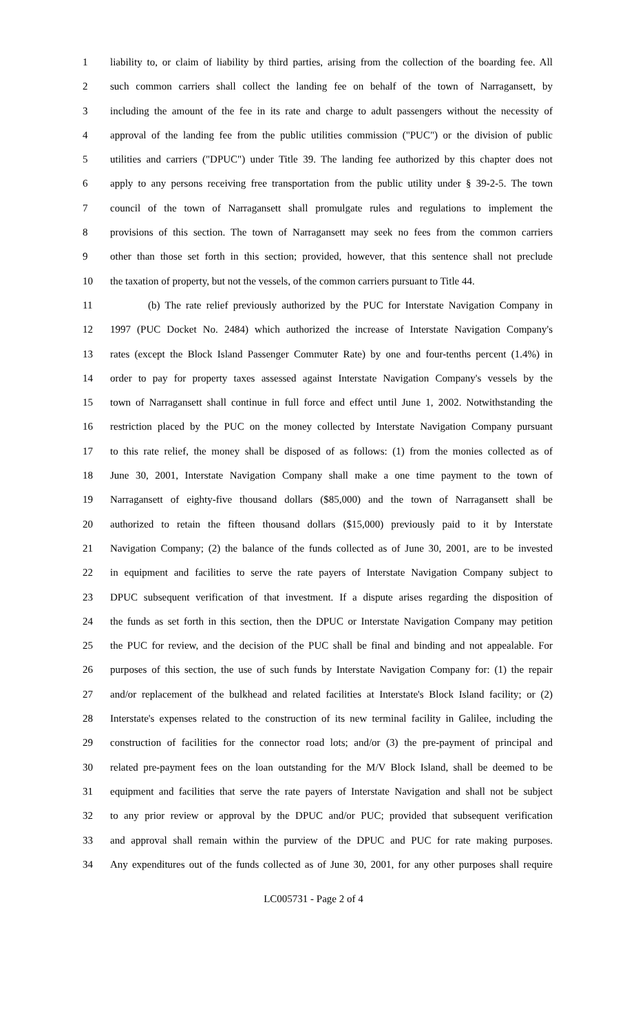1 liability to, or claim of liability by third parties, arising from the collection of the boarding fee. All
2 such common carriers shall collect the landing fee on behalf of the town of Narragansett, by
3 including the amount of the fee in its rate and charge to adult passengers without the necessity of
4 approval of the landing fee from the public utilities commission ("PUC") or the division of public
5 utilities and carriers ("DPUC") under Title 39. The landing fee authorized by this chapter does not
6 apply to any persons receiving free transportation from the public utility under § 39-2-5. The town
7 council of the town of Narragansett shall promulgate rules and regulations to implement the
8 provisions of this section. The town of Narragansett may seek no fees from the common carriers
9 other than those set forth in this section; provided, however, that this sentence shall not preclude
10 the taxation of property, but not the vessels, of the common carriers pursuant to Title 44.
11 (b) The rate relief previously authorized by the PUC for Interstate Navigation Company in
12 1997 (PUC Docket No. 2484) which authorized the increase of Interstate Navigation Company's
13 rates (except the Block Island Passenger Commuter Rate) by one and four-tenths percent (1.4%) in
14 order to pay for property taxes assessed against Interstate Navigation Company's vessels by the
15 town of Narragansett shall continue in full force and effect until June 1, 2002. Notwithstanding the
16 restriction placed by the PUC on the money collected by Interstate Navigation Company pursuant
17 to this rate relief, the money shall be disposed of as follows: (1) from the monies collected as of
18 June 30, 2001, Interstate Navigation Company shall make a one time payment to the town of
19 Narragansett of eighty-five thousand dollars ($85,000) and the town of Narragansett shall be
20 authorized to retain the fifteen thousand dollars ($15,000) previously paid to it by Interstate
21 Navigation Company; (2) the balance of the funds collected as of June 30, 2001, are to be invested
22 in equipment and facilities to serve the rate payers of Interstate Navigation Company subject to
23 DPUC subsequent verification of that investment. If a dispute arises regarding the disposition of
24 the funds as set forth in this section, then the DPUC or Interstate Navigation Company may petition
25 the PUC for review, and the decision of the PUC shall be final and binding and not appealable. For
26 purposes of this section, the use of such funds by Interstate Navigation Company for: (1) the repair
27 and/or replacement of the bulkhead and related facilities at Interstate's Block Island facility; or (2)
28 Interstate's expenses related to the construction of its new terminal facility in Galilee, including the
29 construction of facilities for the connector road lots; and/or (3) the pre-payment of principal and
30 related pre-payment fees on the loan outstanding for the M/V Block Island, shall be deemed to be
31 equipment and facilities that serve the rate payers of Interstate Navigation and shall not be subject
32 to any prior review or approval by the DPUC and/or PUC; provided that subsequent verification
33 and approval shall remain within the purview of the DPUC and PUC for rate making purposes.
34 Any expenditures out of the funds collected as of June 30, 2001, for any other purposes shall require
LC005731 - Page 2 of 4